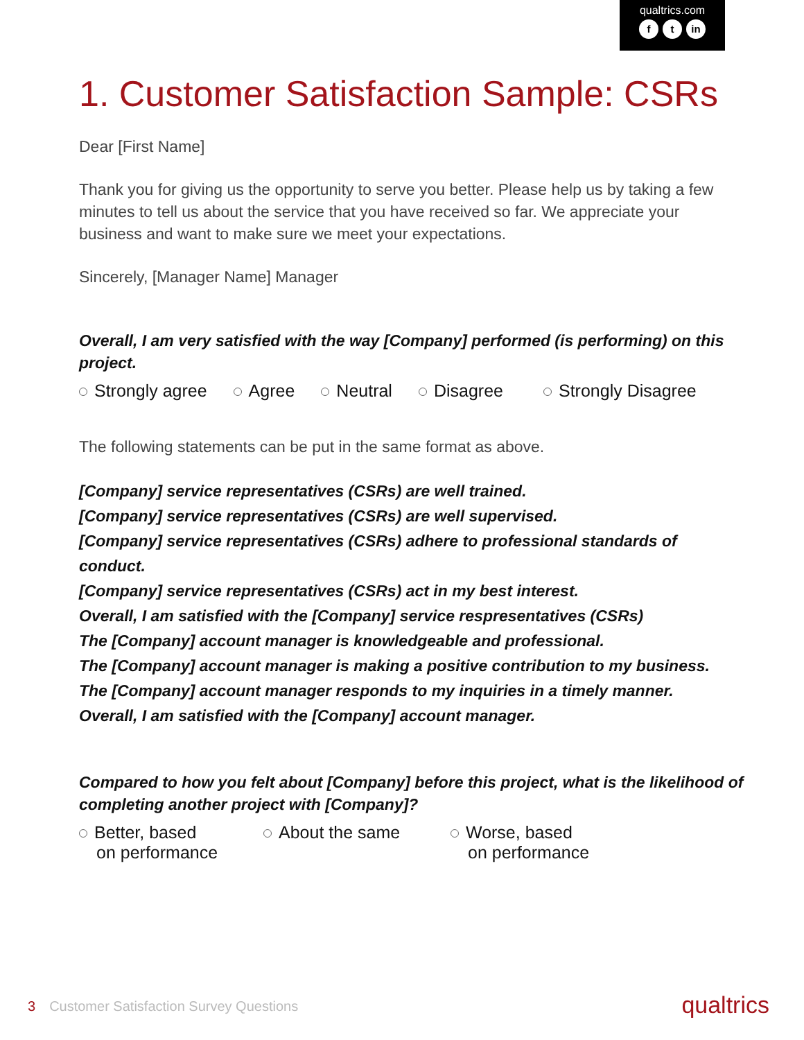qualtrics.com
ft in
1. Customer Satisfaction Sample: CSRs
Dear [First Name]
Thank you for giving us the opportunity to serve you better. Please help us by taking a few minutes to tell us about the service that you have received so far. We appreciate your business and want to make sure we meet your expectations.
Sincerely, [Manager Name] Manager
Overall, I am very satisfied with the way [Company] performed (is performing) on this project.
Strongly agree Agree Neutral Disagree Strongly Disagree
The following statements can be put in the same format as above.
[Company] service representatives (CSRs) are well trained.
[Company] service representatives (CSRs) are well supervised.
[Company] service representatives (CSRs) adhere to professional standards of conduct.
[Company] service representatives (CSRs) act in my best interest.
Overall, I am satisfied with the [Company] service respresentatives (CSRs)
The [Company] account manager is knowledgeable and professional.
The [Company] account manager is making a positive contribution to my business.
The [Company] account manager responds to my inquiries in a timely manner.
Overall, I am satisfied with the [Company] account manager.
Compared to how you felt about [Company] before this project, what is the likelihood of completing another project with [Company]?
Better, based
on performance
About the same Worse, based
on performance
3 Customer Satisfaction Survey Questions
qualtrics